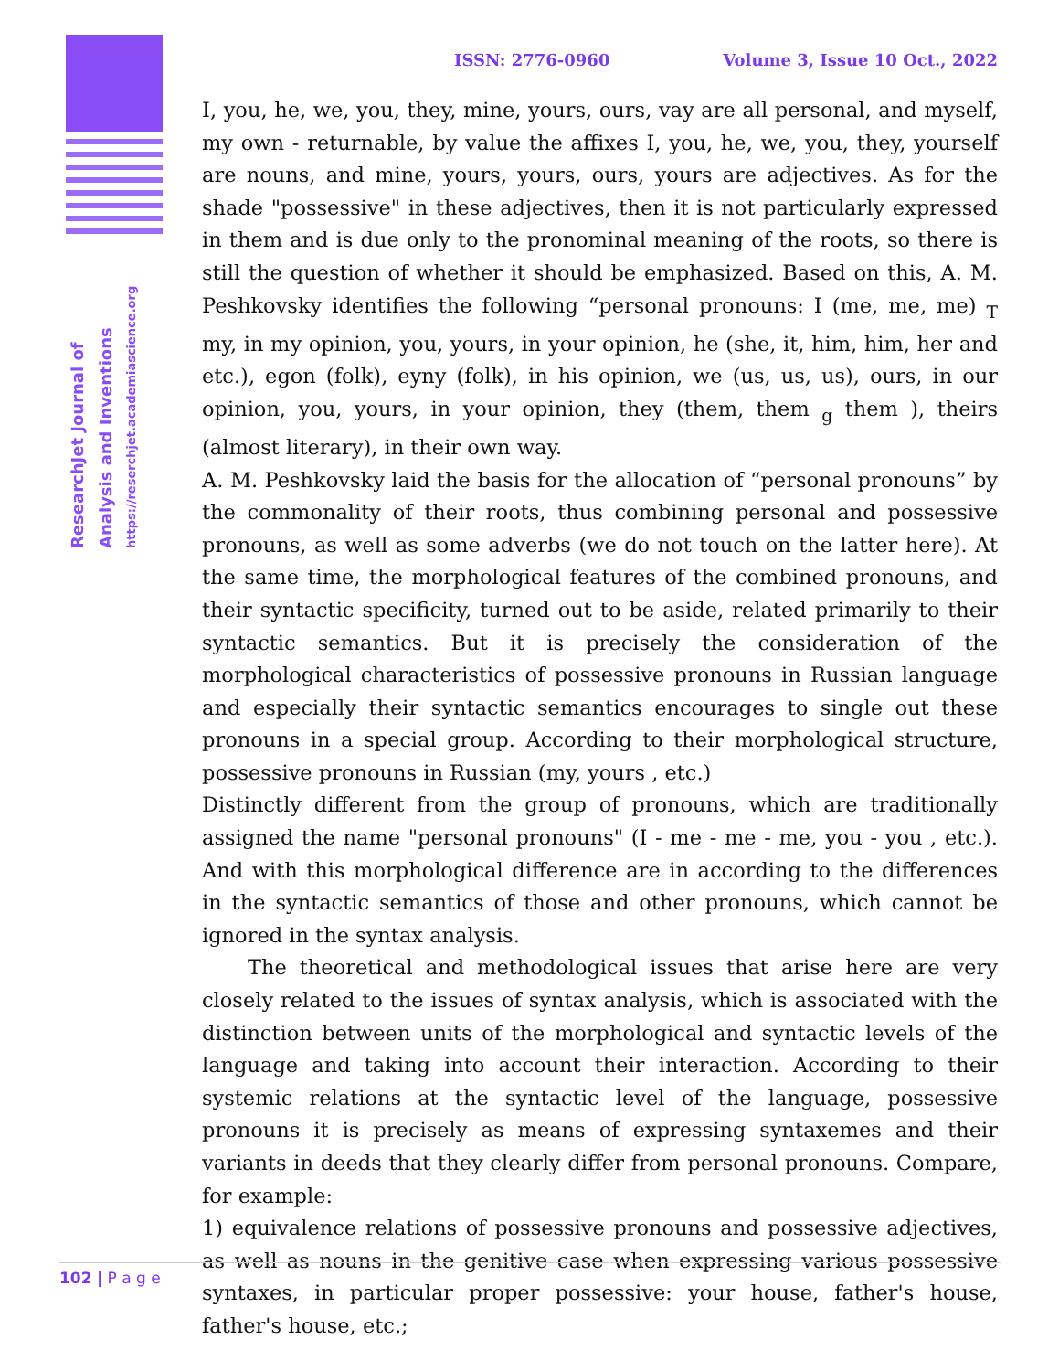ResearchJet Journal of
Analysis and Inventions
https://reserchjet.academiascience.org
ISSN: 2776-0960 Volume 3, Issue 10 Oct., 2022
I, you, he, we, you, they, mine, yours, ours, vay are all personal, and myself, my own - returnable, by value the affixes I, you, he, we, you, they, yourself are nouns, and mine, yours, yours, ours, yours are adjectives. As for the shade "possessive" in these adjectives, then it is not particularly expressed in them and is due only to the pronominal meaning of the roots, so there is still the question of whether it should be emphasized. Based on this, A. M. Peshkovsky identifies the following “personal pronouns: I (me, me, me) <sub>T</sub> my, in my opinion, you, yours, in your opinion, he (she, it, him, him, her and etc.), egon (folk), eyny (folk), in his opinion, we (us, us, us), ours, in our opinion, you, yours, in your opinion, they (them, them <sub>g</sub> them ), theirs (almost literary), in their own way.
A. M. Peshkovsky laid the basis for the allocation of “personal pronouns” by the commonality of their roots, thus combining personal and possessive pronouns, as well as some adverbs (we do not touch on the latter here). At the same time, the morphological features of the combined pronouns, and their syntactic specificity, turned out to be aside, related primarily to their syntactic semantics. But it is precisely the consideration of the morphological characteristics of possessive pronouns in Russian language and especially their syntactic semantics encourages to single out these pronouns in a special group. According to their morphological structure, possessive pronouns in Russian (my, yours , etc.)
Distinctly different from the group of pronouns, which are traditionally assigned the name "personal pronouns" (I - me - me - me, you - you , etc.). And with this morphological difference are in according to the differences in the syntactic semantics of those and other pronouns, which cannot be ignored in the syntax analysis.
The theoretical and methodological issues that arise here are very closely related to the issues of syntax analysis, which is associated with the distinction between units of the morphological and syntactic levels of the language and taking into account their interaction. According to their systemic relations at the syntactic level of the language, possessive pronouns it is precisely as means of expressing syntaxemes and their variants in deeds that they clearly differ from personal pronouns. Compare, for example:
1) equivalence relations of possessive pronouns and possessive adjectives, as well as nouns in the genitive case when expressing various possessive syntaxes, in particular proper possessive: your house, father's house, father's house, etc.;
102 | P a g e